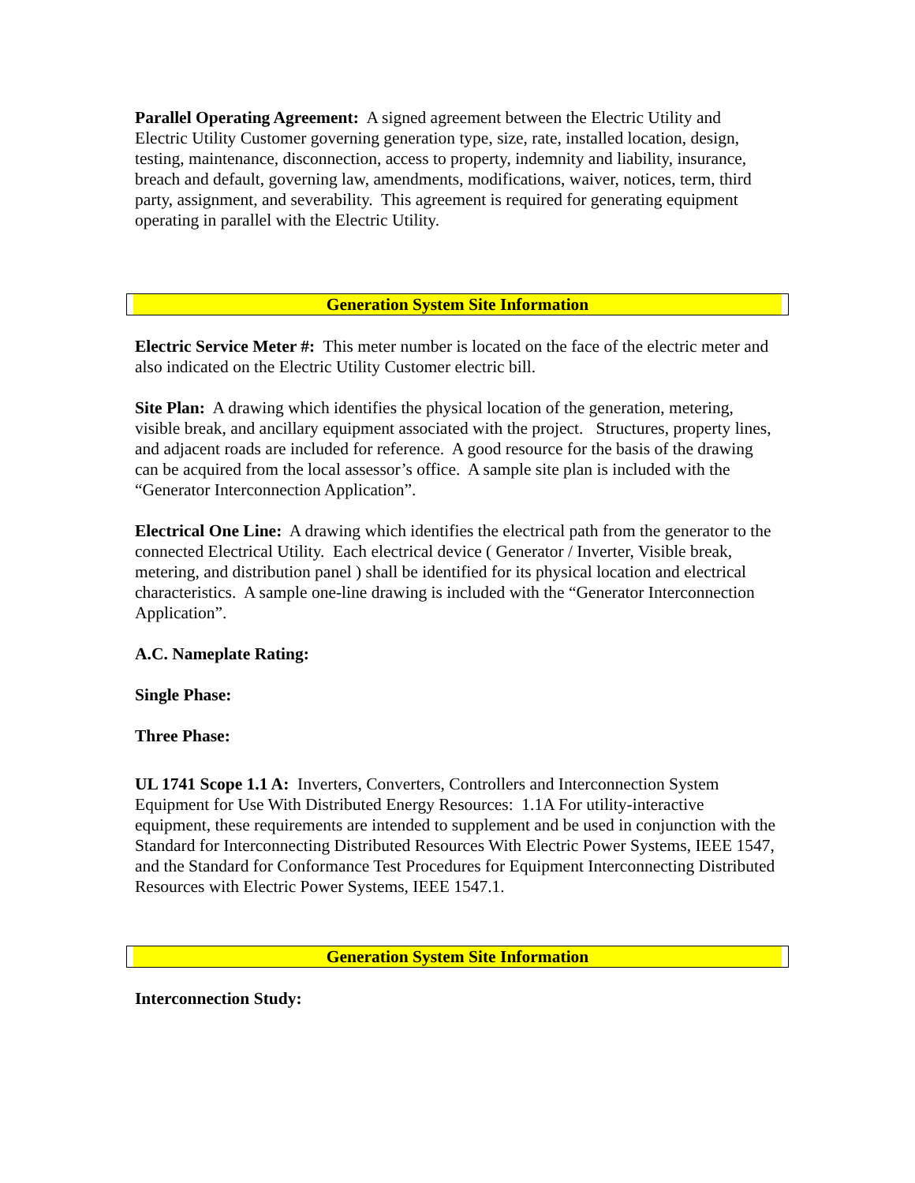Parallel Operating Agreement: A signed agreement between the Electric Utility and Electric Utility Customer governing generation type, size, rate, installed location, design, testing, maintenance, disconnection, access to property, indemnity and liability, insurance, breach and default, governing law, amendments, modifications, waiver, notices, term, third party, assignment, and severability. This agreement is required for generating equipment operating in parallel with the Electric Utility.
Generation System Site Information
Electric Service Meter #: This meter number is located on the face of the electric meter and also indicated on the Electric Utility Customer electric bill.
Site Plan: A drawing which identifies the physical location of the generation, metering, visible break, and ancillary equipment associated with the project. Structures, property lines, and adjacent roads are included for reference. A good resource for the basis of the drawing can be acquired from the local assessor’s office. A sample site plan is included with the “Generator Interconnection Application”.
Electrical One Line: A drawing which identifies the electrical path from the generator to the connected Electrical Utility. Each electrical device ( Generator / Inverter, Visible break, metering, and distribution panel ) shall be identified for its physical location and electrical characteristics. A sample one-line drawing is included with the “Generator Interconnection Application”.
A.C. Nameplate Rating:
Single Phase:
Three Phase:
UL 1741 Scope 1.1 A: Inverters, Converters, Controllers and Interconnection System Equipment for Use With Distributed Energy Resources: 1.1A For utility-interactive equipment, these requirements are intended to supplement and be used in conjunction with the Standard for Interconnecting Distributed Resources With Electric Power Systems, IEEE 1547, and the Standard for Conformance Test Procedures for Equipment Interconnecting Distributed Resources with Electric Power Systems, IEEE 1547.1.
Generation System Site Information
Interconnection Study: